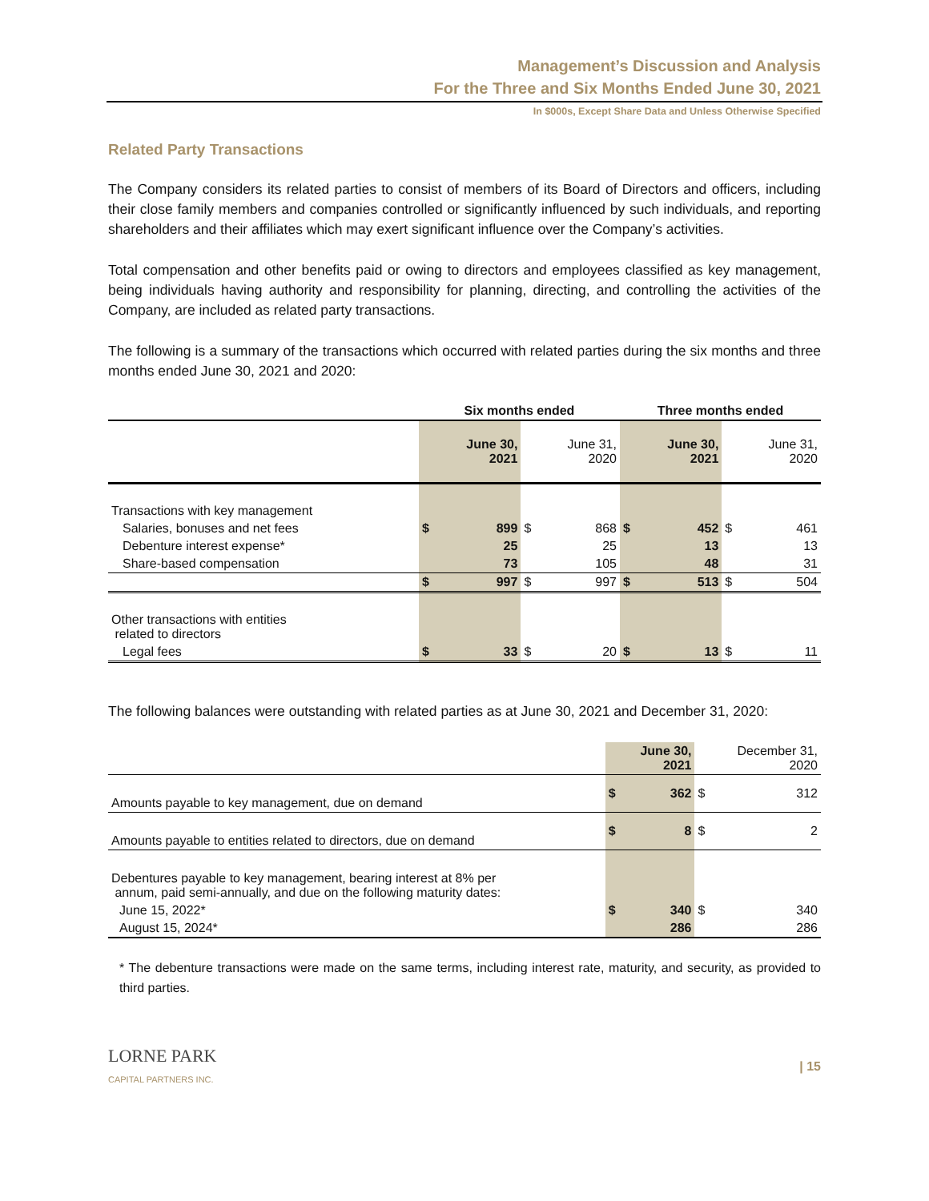Management’s Discussion and Analysis
For the Three and Six Months Ended June 30, 2021
In $000s, Except Share Data and Unless Otherwise Specified
Related Party Transactions
The Company considers its related parties to consist of members of its Board of Directors and officers, including their close family members and companies controlled or significantly influenced by such individuals, and reporting shareholders and their affiliates which may exert significant influence over the Company’s activities.
Total compensation and other benefits paid or owing to directors and employees classified as key management, being individuals having authority and responsibility for planning, directing, and controlling the activities of the Company, are included as related party transactions.
The following is a summary of the transactions which occurred with related parties during the six months and three months ended June 30, 2021 and 2020:
| | Six months ended | | | | Three months ended | | | |
| --- | --- | --- | --- | --- | --- | --- | --- | --- |
| | | June 30, 2021 | | June 31, 2020 | | June 30, 2021 | | June 31, 2020 |
| Transactions with key management | | | | | | | | |
| Salaries, bonuses and net fees | $ | 899 | $ | 868 | $ | 452 | $ | 461 |
| Debenture interest expense* | | 25 | | 25 | | 13 | | 13 |
| Share-based compensation | | 73 | | 105 | | 48 | | 31 |
| | $ | 997 | $ | 997 | $ | 513 | $ | 504 |
| Other transactions with entities related to directors | | | | | | | | |
| Legal fees | $ | 33 | $ | 20 | $ | 13 | $ | 11 |
The following balances were outstanding with related parties as at June 30, 2021 and December 31, 2020:
| | | June 30, 2021 | | December 31, 2020 |
| --- | --- | --- | --- | --- |
| Amounts payable to key management, due on demand | $ | 362 | $ | 312 |
| Amounts payable to entities related to directors, due on demand | $ | 8 | $ | 2 |
| Debentures payable to key management, bearing interest at 8% per annum, paid semi-annually, and due on the following maturity dates: | | | | |
| June 15, 2022* | $ | 340 | $ | 340 |
| August 15, 2024* | | 286 | | 286 |
* The debenture transactions were made on the same terms, including interest rate, maturity, and security, as provided to third parties.
LORNE PARK
CAPITAL PARTNERS INC.
| 15